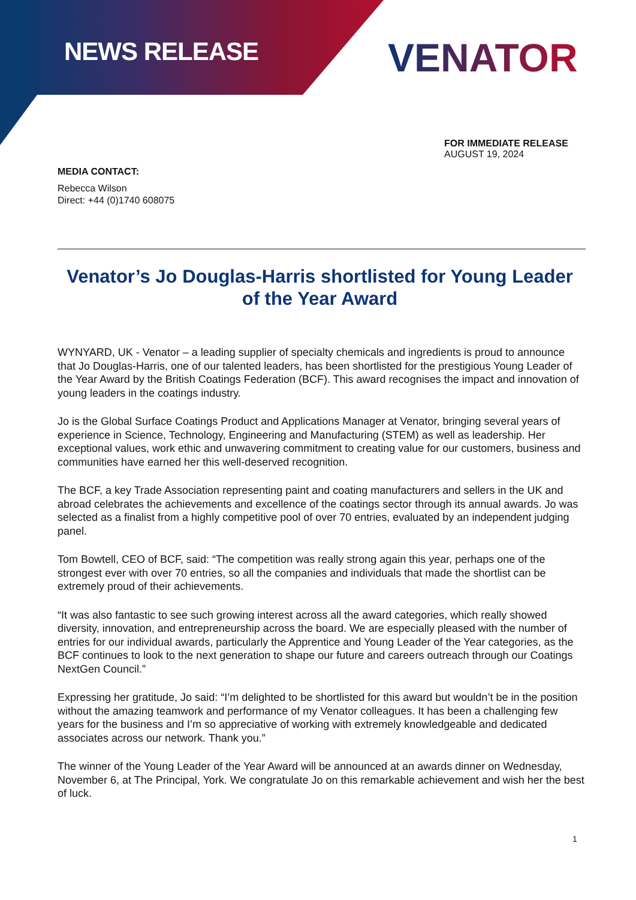NEWS RELEASE
VENATOR
FOR IMMEDIATE RELEASE
AUGUST 19, 2024
MEDIA CONTACT:
Rebecca Wilson
Direct: +44 (0)1740 608075
Venator’s Jo Douglas-Harris shortlisted for Young Leader of the Year Award
WYNYARD, UK - Venator – a leading supplier of specialty chemicals and ingredients is proud to announce that Jo Douglas-Harris, one of our talented leaders, has been shortlisted for the prestigious Young Leader of the Year Award by the British Coatings Federation (BCF). This award recognises the impact and innovation of young leaders in the coatings industry.
Jo is the Global Surface Coatings Product and Applications Manager at Venator, bringing several years of experience in Science, Technology, Engineering and Manufacturing (STEM) as well as leadership. Her exceptional values, work ethic and unwavering commitment to creating value for our customers, business and communities have earned her this well-deserved recognition.
The BCF, a key Trade Association representing paint and coating manufacturers and sellers in the UK and abroad celebrates the achievements and excellence of the coatings sector through its annual awards. Jo was selected as a finalist from a highly competitive pool of over 70 entries, evaluated by an independent judging panel.
Tom Bowtell, CEO of BCF, said: “The competition was really strong again this year, perhaps one of the strongest ever with over 70 entries, so all the companies and individuals that made the shortlist can be extremely proud of their achievements.
“It was also fantastic to see such growing interest across all the award categories, which really showed diversity, innovation, and entrepreneurship across the board. We are especially pleased with the number of entries for our individual awards, particularly the Apprentice and Young Leader of the Year categories, as the BCF continues to look to the next generation to shape our future and careers outreach through our Coatings NextGen Council.”
Expressing her gratitude, Jo said: “I’m delighted to be shortlisted for this award but wouldn’t be in the position without the amazing teamwork and performance of my Venator colleagues. It has been a challenging few years for the business and I’m so appreciative of working with extremely knowledgeable and dedicated associates across our network. Thank you.”
The winner of the Young Leader of the Year Award will be announced at an awards dinner on Wednesday, November 6, at The Principal, York. We congratulate Jo on this remarkable achievement and wish her the best of luck.
1